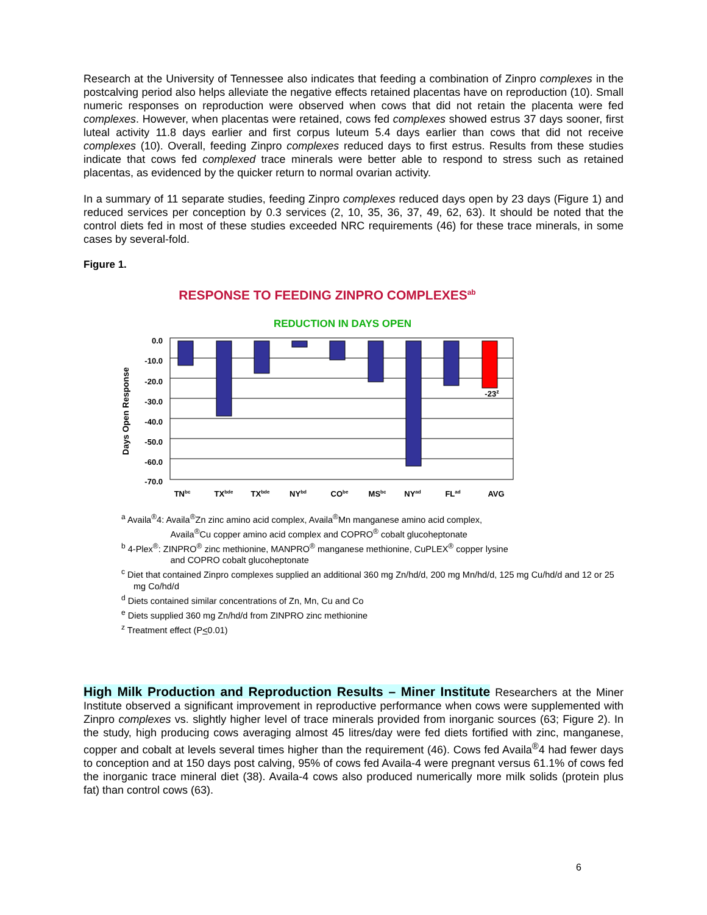Research at the University of Tennessee also indicates that feeding a combination of Zinpro complexes in the postcalving period also helps alleviate the negative effects retained placentas have on reproduction (10). Small numeric responses on reproduction were observed when cows that did not retain the placenta were fed complexes. However, when placentas were retained, cows fed complexes showed estrus 37 days sooner, first luteal activity 11.8 days earlier and first corpus luteum 5.4 days earlier than cows that did not receive complexes (10). Overall, feeding Zinpro complexes reduced days to first estrus. Results from these studies indicate that cows fed complexed trace minerals were better able to respond to stress such as retained placentas, as evidenced by the quicker return to normal ovarian activity.
In a summary of 11 separate studies, feeding Zinpro complexes reduced days open by 23 days (Figure 1) and reduced services per conception by 0.3 services (2, 10, 35, 36, 37, 49, 62, 63). It should be noted that the control diets fed in most of these studies exceeded NRC requirements (46) for these trace minerals, in some cases by several-fold.
Figure 1.
RESPONSE TO FEEDING ZINPRO COMPLEXESab
REDUCTION IN DAYS OPEN
Days Open Response
0.0
-10.0
-20.0
-30.0
-40.0
-50.0
-60.0
-70.0
-23z
TNbc
TXbde
TXbde
NYbd
CObe
MSbc
NYad
FLad
AVG
<sup>a</sup> Availa<sup>®</sup>4: Availa<sup>®</sup>Zn zinc amino acid complex, Availa<sup>®</sup>Mn manganese amino acid complex,
Availa<sup>®</sup>Cu copper amino acid complex and COPRO<sup>®</sup> cobalt glucoheptonate
<sup>b</sup> 4-Plex<sup>®</sup>: ZINPRO<sup>®</sup> zinc methionine, MANPRO<sup>®</sup> manganese methionine, CuPLEX<sup>®</sup> copper lysine
and COPRO cobalt glucoheptonate
<sup>c</sup> Diet that contained Zinpro complexes supplied an additional 360 mg Zn/hd/d, 200 mg Mn/hd/d, 125 mg Cu/hd/d and 12 or 25 mg Co/hd/d
<sup>d</sup> Diets contained similar concentrations of Zn, Mn, Cu and Co
<sup>e</sup> Diets supplied 360 mg Zn/hd/d from ZINPRO zinc methionine
<sup>z</sup> Treatment effect (P<0.01)
High Milk Production and Reproduction Results – Miner Institute Researchers at the Miner Institute observed a significant improvement in reproductive performance when cows were supplemented with Zinpro complexes vs. slightly higher level of trace minerals provided from inorganic sources (63; Figure 2). In the study, high producing cows averaging almost 45 litres/day were fed diets fortified with zinc, manganese, copper and cobalt at levels several times higher than the requirement (46). Cows fed Availa<sup>®</sup>4 had fewer days to conception and at 150 days post calving, 95% of cows fed Availa-4 were pregnant versus 61.1% of cows fed the inorganic trace mineral diet (38). Availa-4 cows also produced numerically more milk solids (protein plus fat) than control cows (63).
6